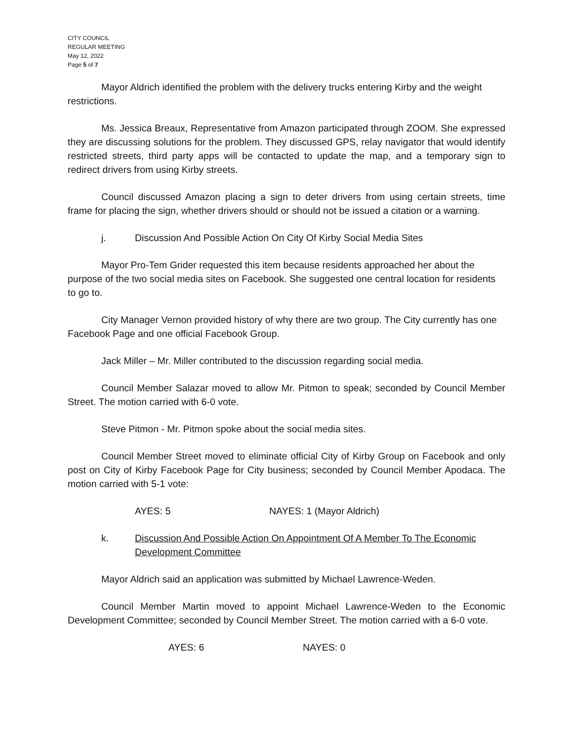CITY COUNCIL
REGULAR MEETING
May 12, 2022
Page 5 of 7
Mayor Aldrich identified the problem with the delivery trucks entering Kirby and the weight restrictions.
Ms. Jessica Breaux, Representative from Amazon participated through ZOOM. She expressed they are discussing solutions for the problem. They discussed GPS, relay navigator that would identify restricted streets, third party apps will be contacted to update the map, and a temporary sign to redirect drivers from using Kirby streets.
Council discussed Amazon placing a sign to deter drivers from using certain streets, time frame for placing the sign, whether drivers should or should not be issued a citation or a warning.
j. Discussion And Possible Action On City Of Kirby Social Media Sites
Mayor Pro-Tem Grider requested this item because residents approached her about the purpose of the two social media sites on Facebook. She suggested one central location for residents to go to.
City Manager Vernon provided history of why there are two group. The City currently has one Facebook Page and one official Facebook Group.
Jack Miller – Mr. Miller contributed to the discussion regarding social media.
Council Member Salazar moved to allow Mr. Pitmon to speak; seconded by Council Member Street. The motion carried with 6-0 vote.
Steve Pitmon - Mr. Pitmon spoke about the social media sites.
Council Member Street moved to eliminate official City of Kirby Group on Facebook and only post on City of Kirby Facebook Page for City business; seconded by Council Member Apodaca. The motion carried with 5-1 vote:
AYES: 5 NAYES: 1 (Mayor Aldrich)
k. Discussion And Possible Action On Appointment Of A Member To The Economic Development Committee
Mayor Aldrich said an application was submitted by Michael Lawrence-Weden.
Council Member Martin moved to appoint Michael Lawrence-Weden to the Economic Development Committee; seconded by Council Member Street. The motion carried with a 6-0 vote.
AYES: 6 NAYES: 0